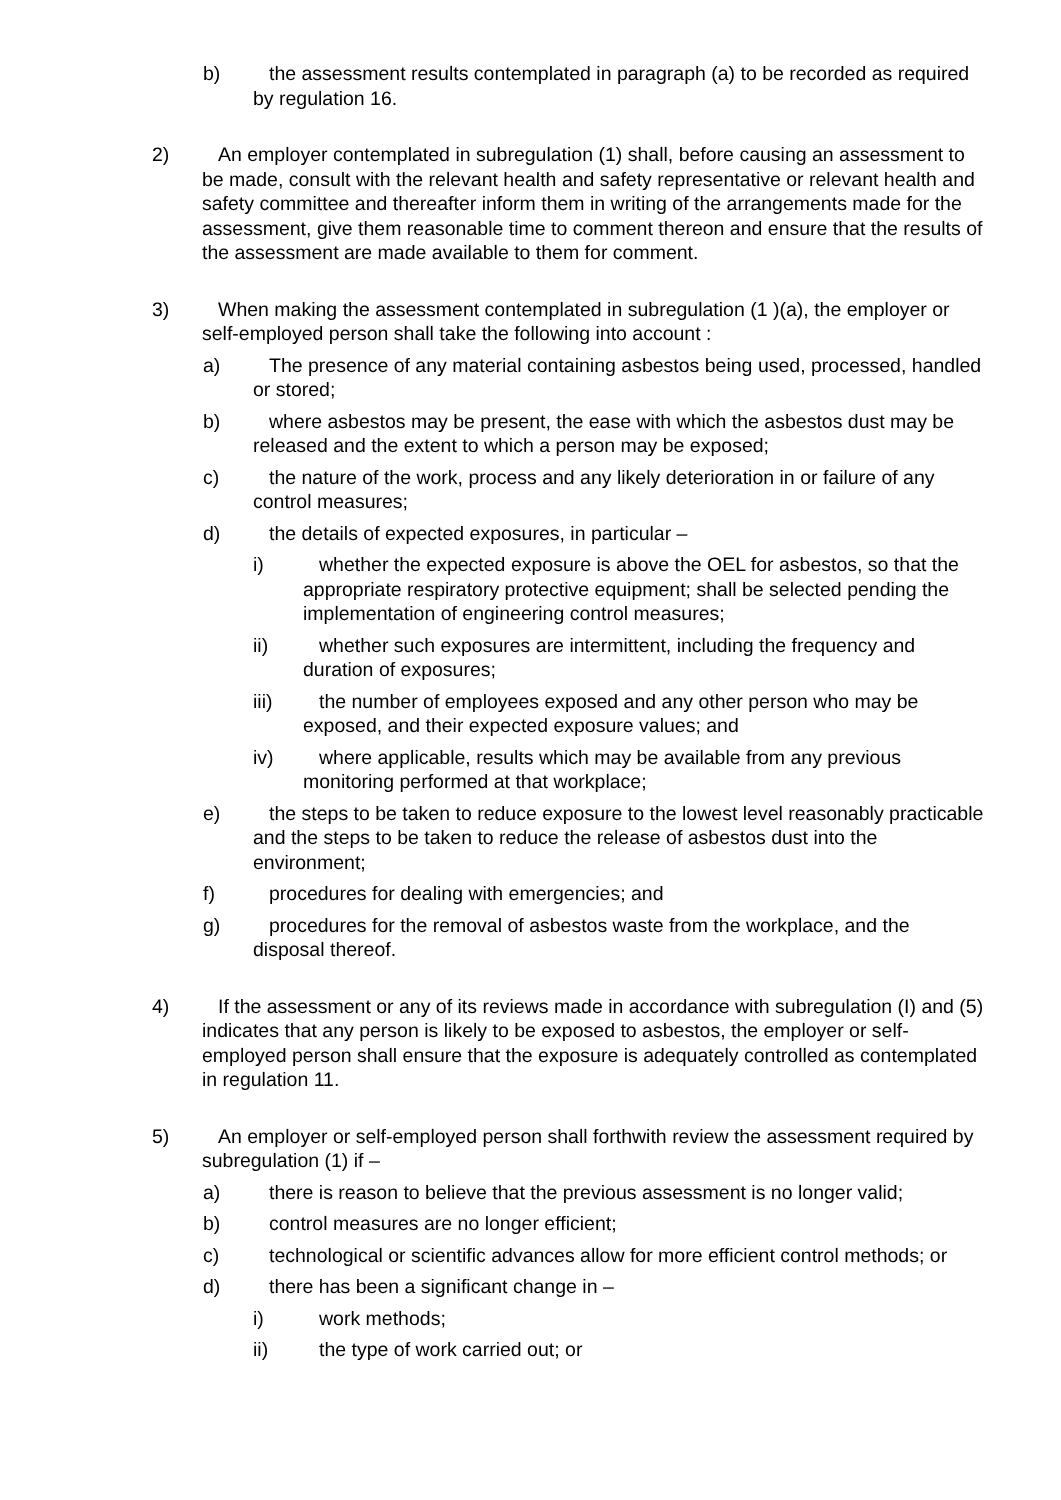b) the assessment results contemplated in paragraph (a) to be recorded as required by regulation 16.
2) An employer contemplated in subregulation (1) shall, before causing an assessment to be made, consult with the relevant health and safety representative or relevant health and safety committee and thereafter inform them in writing of the arrangements made for the assessment, give them reasonable time to comment thereon and ensure that the results of the assessment are made available to them for comment.
3) When making the assessment contemplated in subregulation (1 )(a), the employer or self-employed person shall take the following into account :
a) The presence of any material containing asbestos being used, processed, handled or stored;
b) where asbestos may be present, the ease with which the asbestos dust may be released and the extent to which a person may be exposed;
c) the nature of the work, process and any likely deterioration in or failure of any control measures;
d) the details of expected exposures, in particular –
i) whether the expected exposure is above the OEL for asbestos, so that the appropriate respiratory protective equipment; shall be selected pending the implementation of engineering control measures;
ii) whether such exposures are intermittent, including the frequency and duration of exposures;
iii) the number of employees exposed and any other person who may be exposed, and their expected exposure values; and
iv) where applicable, results which may be available from any previous monitoring performed at that workplace;
e) the steps to be taken to reduce exposure to the lowest level reasonably practicable and the steps to be taken to reduce the release of asbestos dust into the environment;
f) procedures for dealing with emergencies; and
g) procedures for the removal of asbestos waste from the workplace, and the disposal thereof.
4) If the assessment or any of its reviews made in accordance with subregulation (I) and (5) indicates that any person is likely to be exposed to asbestos, the employer or self-employed person shall ensure that the exposure is adequately controlled as contemplated in regulation 11.
5) An employer or self-employed person shall forthwith review the assessment required by subregulation (1) if –
a) there is reason to believe that the previous assessment is no longer valid;
b) control measures are no longer efficient;
c) technological or scientific advances allow for more efficient control methods; or
d) there has been a significant change in –
i) work methods;
ii) the type of work carried out; or